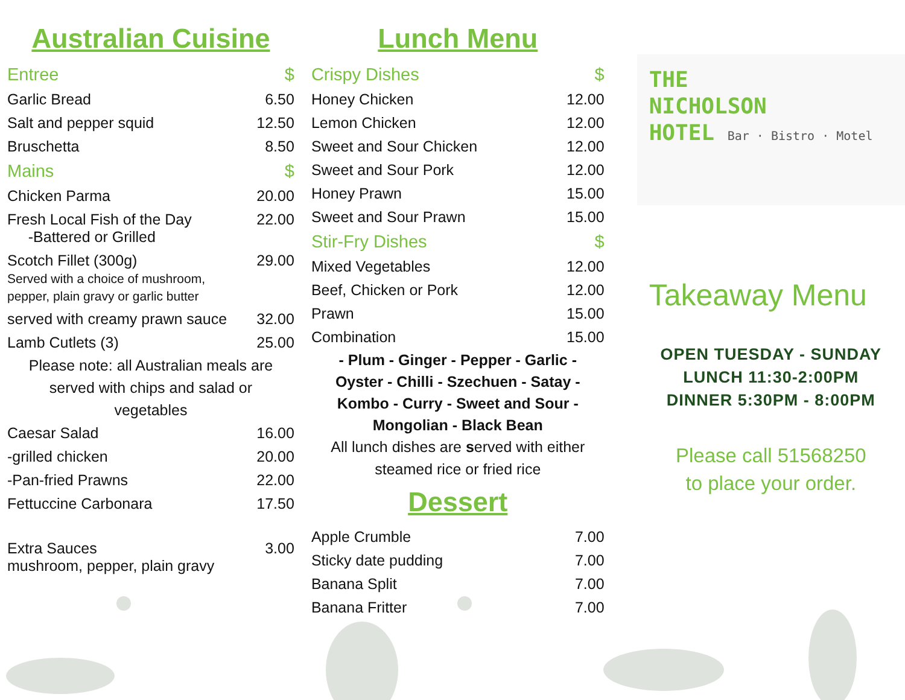Australian Cuisine
| Entree | $ |
| Garlic Bread | 6.50 |
| Salt and pepper squid | 12.50 |
| Bruschetta | 8.50 |
| Mains | $ |
| Chicken Parma | 20.00 |
| Fresh Local Fish of the Day -Battered or Grilled | 22.00 |
| Scotch Fillet (300g) Served with a choice of mushroom, pepper, plain gravy or garlic butter | 29.00 |
| served with creamy prawn sauce | 32.00 |
| Lamb Cutlets (3) | 25.00 |
Please note: all Australian meals are
served with chips and salad or
vegetables
| Caesar Salad | 16.00 |
| -grilled chicken | 20.00 |
| -Pan-fried Prawns | 22.00 |
| Fettuccine Carbonara | 17.50 |
| Extra Sauces mushroom, pepper, plain gravy | 3.00 |
Lunch Menu
| Crispy Dishes | $ |
| Honey Chicken | 12.00 |
| Lemon Chicken | 12.00 |
| Sweet and Sour Chicken | 12.00 |
| Sweet and Sour Pork | 12.00 |
| Honey Prawn | 15.00 |
| Sweet and Sour Prawn | 15.00 |
| Stir-Fry Dishes | $ |
| Mixed Vegetables | 12.00 |
| Beef, Chicken or Pork | 12.00 |
| Prawn | 15.00 |
| Combination | 15.00 |
- Plum - Ginger - Pepper - Garlic -
Oyster - Chilli - Szechuen - Satay -
Kombo - Curry - Sweet and Sour -
Mongolian - Black Bean
All lunch dishes are served with either
steamed rice or fried rice
Dessert
| Apple Crumble | 7.00 |
| Sticky date pudding | 7.00 |
| Banana Split | 7.00 |
| Banana Fritter | 7.00 |
THE
NICHOLSON
HOTEL Bar · Bistro · Motel
Takeaway Menu
OPEN TUESDAY - SUNDAY
LUNCH 11:30-2:00PM
DINNER 5:30PM - 8:00PM
Please call 51568250
to place your order.